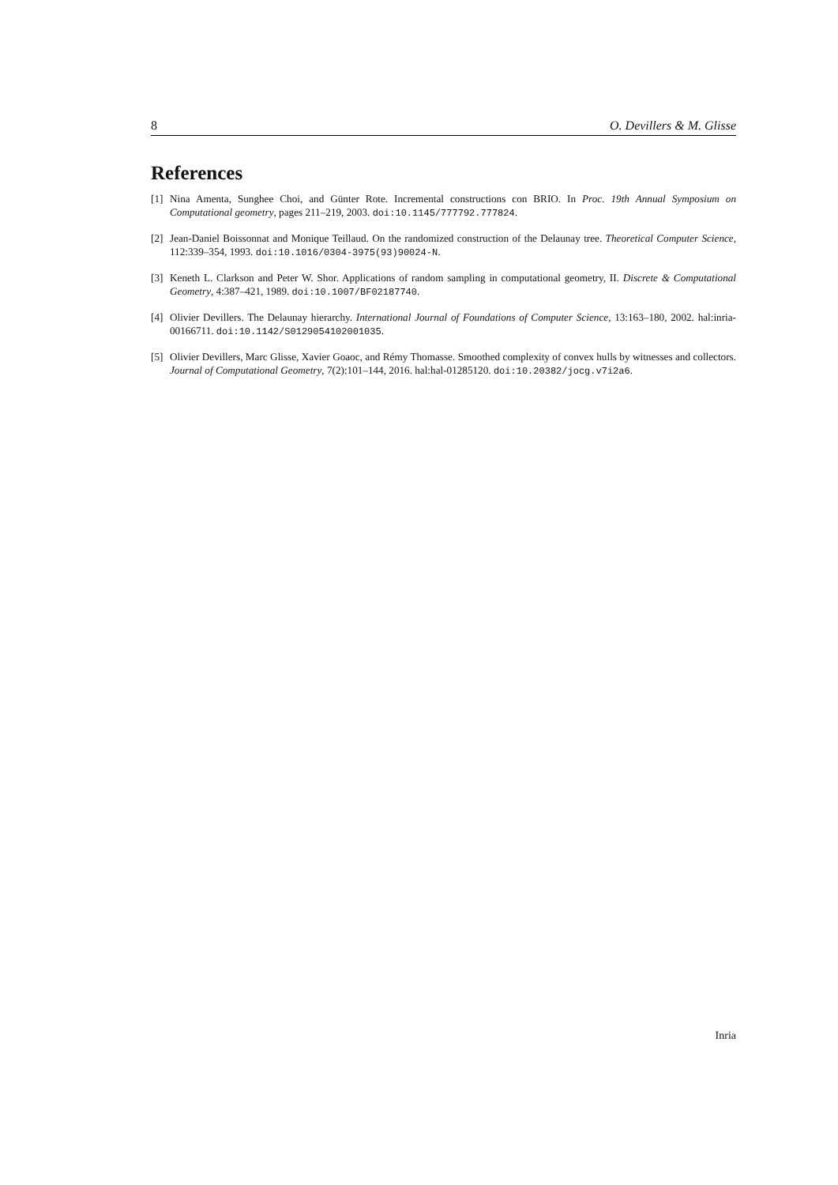8 O. Devillers & M. Glisse
References
[1] Nina Amenta, Sunghee Choi, and Günter Rote. Incremental constructions con BRIO. In Proc. 19th Annual Symposium on Computational geometry, pages 211–219, 2003. doi:10.1145/777792.777824.
[2] Jean-Daniel Boissonnat and Monique Teillaud. On the randomized construction of the Delaunay tree. Theoretical Computer Science, 112:339–354, 1993. doi:10.1016/0304-3975(93)90024-N.
[3] Keneth L. Clarkson and Peter W. Shor. Applications of random sampling in computational geometry, II. Discrete & Computational Geometry, 4:387–421, 1989. doi:10.1007/BF02187740.
[4] Olivier Devillers. The Delaunay hierarchy. International Journal of Foundations of Computer Science, 13:163–180, 2002. hal:inria-00166711. doi:10.1142/S0129054102001035.
[5] Olivier Devillers, Marc Glisse, Xavier Goaoc, and Rémy Thomasse. Smoothed complexity of convex hulls by witnesses and collectors. Journal of Computational Geometry, 7(2):101–144, 2016. hal:hal-01285120. doi:10.20382/jocg.v7i2a6.
Inria